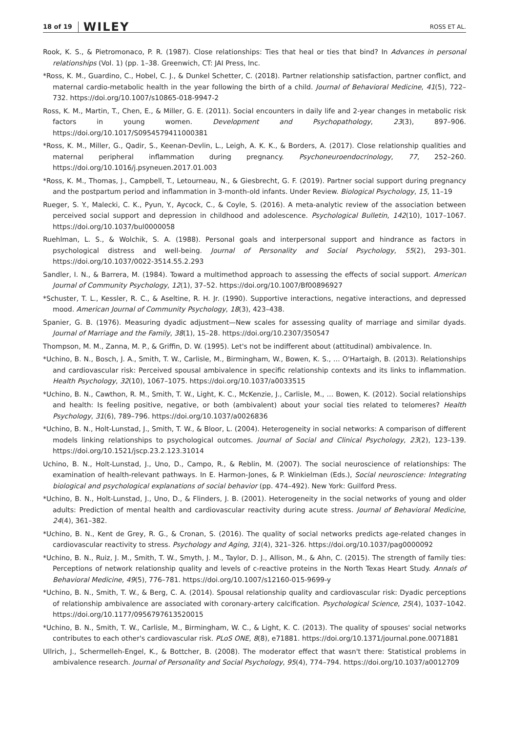18 of 19 WILEY ROSS ET AL.
Rook, K. S., & Pietromonaco, P. R. (1987). Close relationships: Ties that heal or ties that bind? In Advances in personal relationships (Vol. 1) (pp. 1–38. Greenwich, CT: JAI Press, Inc.
*Ross, K. M., Guardino, C., Hobel, C. J., & Dunkel Schetter, C. (2018). Partner relationship satisfaction, partner conflict, and maternal cardio-metabolic health in the year following the birth of a child. Journal of Behavioral Medicine, 41(5), 722–732. https://doi.org/10.1007/s10865-018-9947-2
Ross, K. M., Martin, T., Chen, E., & Miller, G. E. (2011). Social encounters in daily life and 2-year changes in metabolic risk factors in young women. Development and Psychopathology, 23(3), 897–906. https://doi.org/10.1017/S0954579411000381
*Ross, K. M., Miller, G., Qadir, S., Keenan-Devlin, L., Leigh, A. K. K., & Borders, A. (2017). Close relationship qualities and maternal peripheral inflammation during pregnancy. Psychoneuroendocrinology, 77, 252–260. https://doi.org/10.1016/j.psyneuen.2017.01.003
*Ross, K. M., Thomas, J., Campbell, T., Letourneau, N., & Giesbrecht, G. F. (2019). Partner social support during pregnancy and the postpartum period and inflammation in 3-month-old infants. Under Review. Biological Psychology, 15, 11–19
Rueger, S. Y., Malecki, C. K., Pyun, Y., Aycock, C., & Coyle, S. (2016). A meta-analytic review of the association between perceived social support and depression in childhood and adolescence. Psychological Bulletin, 142(10), 1017–1067. https://doi.org/10.1037/bul0000058
Ruehlman, L. S., & Wolchik, S. A. (1988). Personal goals and interpersonal support and hindrance as factors in psychological distress and well-being. Journal of Personality and Social Psychology, 55(2), 293–301. https://doi.org/10.1037/0022-3514.55.2.293
Sandler, I. N., & Barrera, M. (1984). Toward a multimethod approach to assessing the effects of social support. American Journal of Community Psychology, 12(1), 37–52. https://doi.org/10.1007/Bf00896927
*Schuster, T. L., Kessler, R. C., & Aseltine, R. H. Jr. (1990). Supportive interactions, negative interactions, and depressed mood. American Journal of Community Psychology, 18(3), 423–438.
Spanier, G. B. (1976). Measuring dyadic adjustment—New scales for assessing quality of marriage and similar dyads. Journal of Marriage and the Family, 38(1), 15–28. https://doi.org/10.2307/350547
Thompson, M. M., Zanna, M. P., & Griffin, D. W. (1995). Let's not be indifferent about (attitudinal) ambivalence. In.
*Uchino, B. N., Bosch, J. A., Smith, T. W., Carlisle, M., Birmingham, W., Bowen, K. S., … O'Hartaigh, B. (2013). Relationships and cardiovascular risk: Perceived spousal ambivalence in specific relationship contexts and its links to inflammation. Health Psychology, 32(10), 1067–1075. https://doi.org/10.1037/a0033515
*Uchino, B. N., Cawthon, R. M., Smith, T. W., Light, K. C., McKenzie, J., Carlisle, M., … Bowen, K. (2012). Social relationships and health: Is feeling positive, negative, or both (ambivalent) about your social ties related to telomeres? Health Psychology, 31(6), 789–796. https://doi.org/10.1037/a0026836
*Uchino, B. N., Holt-Lunstad, J., Smith, T. W., & Bloor, L. (2004). Heterogeneity in social networks: A comparison of different models linking relationships to psychological outcomes. Journal of Social and Clinical Psychology, 23(2), 123–139. https://doi.org/10.1521/jscp.23.2.123.31014
Uchino, B. N., Holt-Lunstad, J., Uno, D., Campo, R., & Reblin, M. (2007). The social neuroscience of relationships: The examination of health-relevant pathways. In E. Harmon-Jones, & P. Winkielman (Eds.), Social neuroscience: Integrating biological and psychological explanations of social behavior (pp. 474–492). New York: Guilford Press.
*Uchino, B. N., Holt-Lunstad, J., Uno, D., & Flinders, J. B. (2001). Heterogeneity in the social networks of young and older adults: Prediction of mental health and cardiovascular reactivity during acute stress. Journal of Behavioral Medicine, 24(4), 361–382.
*Uchino, B. N., Kent de Grey, R. G., & Cronan, S. (2016). The quality of social networks predicts age-related changes in cardiovascular reactivity to stress. Psychology and Aging, 31(4), 321–326. https://doi.org/10.1037/pag0000092
*Uchino, B. N., Ruiz, J. M., Smith, T. W., Smyth, J. M., Taylor, D. J., Allison, M., & Ahn, C. (2015). The strength of family ties: Perceptions of network relationship quality and levels of c-reactive proteins in the North Texas Heart Study. Annals of Behavioral Medicine, 49(5), 776–781. https://doi.org/10.1007/s12160-015-9699-y
*Uchino, B. N., Smith, T. W., & Berg, C. A. (2014). Spousal relationship quality and cardiovascular risk: Dyadic perceptions of relationship ambivalence are associated with coronary-artery calcification. Psychological Science, 25(4), 1037–1042. https://doi.org/10.1177/0956797613520015
*Uchino, B. N., Smith, T. W., Carlisle, M., Birmingham, W. C., & Light, K. C. (2013). The quality of spouses' social networks contributes to each other's cardiovascular risk. PLoS ONE, 8(8), e71881. https://doi.org/10.1371/journal.pone.0071881
Ullrich, J., Schermelleh-Engel, K., & Bottcher, B. (2008). The moderator effect that wasn't there: Statistical problems in ambivalence research. Journal of Personality and Social Psychology, 95(4), 774–794. https://doi.org/10.1037/a0012709